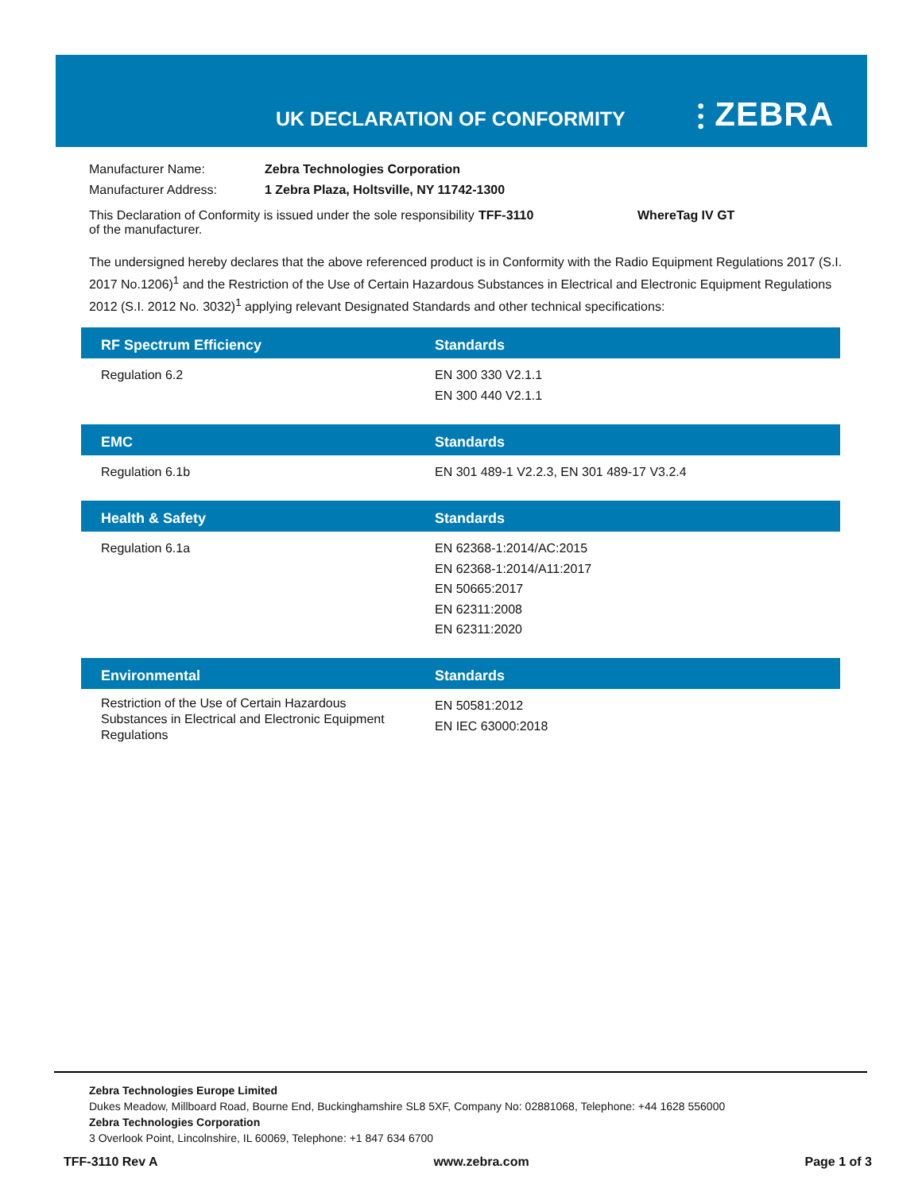UK DECLARATION OF CONFORMITY ⫶ ZEBRA
| Manufacturer Name: | Zebra Technologies Corporation | | |
| Manufacturer Address: | 1 Zebra Plaza, Holtsville, NY 11742-1300 | | |
| This Declaration of Conformity is issued under the sole responsibility of the manufacturer. | | TFF-3110 | WhereTag IV GT |
The undersigned hereby declares that the above referenced product is in Conformity with the Radio Equipment Regulations 2017 (S.I. 2017 No.1206)<sup>1</sup> and the Restriction of the Use of Certain Hazardous Substances in Electrical and Electronic Equipment Regulations 2012 (S.I. 2012 No. 3032)<sup>1</sup> applying relevant Designated Standards and other technical specifications:
| RF Spectrum Efficiency | Standards |
| --- | --- |
| Regulation 6.2 | EN 300 330 V2.1.1 EN 300 440 V2.1.1 |
| EMC | Standards |
| --- | --- |
| Regulation 6.1b | EN 301 489-1 V2.2.3, EN 301 489-17 V3.2.4 |
| Health & Safety | Standards |
| --- | --- |
| Regulation 6.1a | EN 62368-1:2014/AC:2015 EN 62368-1:2014/A11:2017 EN 50665:2017 EN 62311:2008 EN 62311:2020 |
| Environmental | Standards |
| --- | --- |
| Restriction of the Use of Certain Hazardous Substances in Electrical and Electronic Equipment Regulations | EN 50581:2012 EN IEC 63000:2018 |
Zebra Technologies Europe Limited
Dukes Meadow, Millboard Road, Bourne End, Buckinghamshire SL8 5XF, Company No: 02881068, Telephone: +44 1628 556000
Zebra Technologies Corporation
3 Overlook Point, Lincolnshire, IL 60069, Telephone: +1 847 634 6700
TFF-3110 Rev A www.zebra.com Page 1 of 3